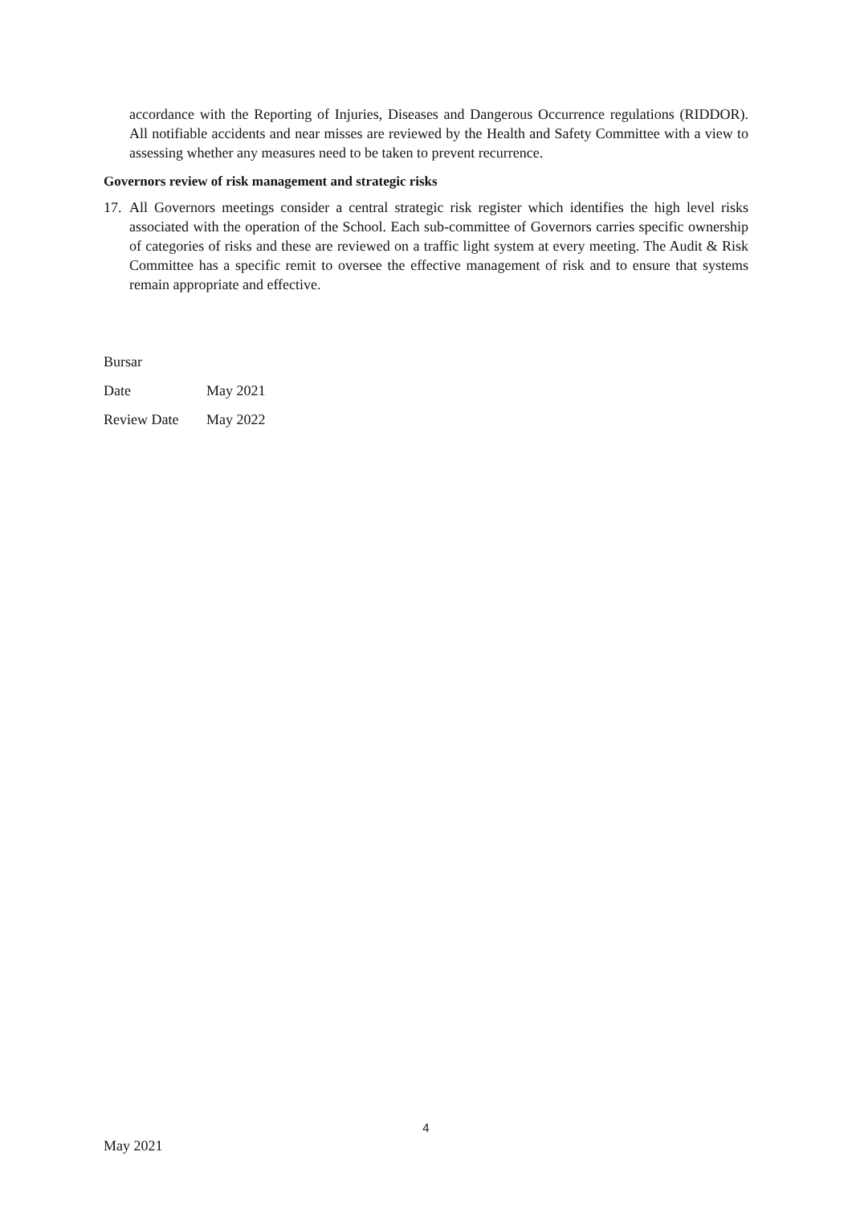accordance with the Reporting of Injuries, Diseases and Dangerous Occurrence regulations (RIDDOR). All notifiable accidents and near misses are reviewed by the Health and Safety Committee with a view to assessing whether any measures need to be taken to prevent recurrence.
Governors review of risk management and strategic risks
17.
All Governors meetings consider a central strategic risk register which identifies the high level risks associated with the operation of the School. Each sub-committee of Governors carries specific ownership of categories of risks and these are reviewed on a traffic light system at every meeting. The Audit & Risk Committee has a specific remit to oversee the effective management of risk and to ensure that systems remain appropriate and effective.
Bursar
Date May 2021
Review Date May 2022
4
May 2021